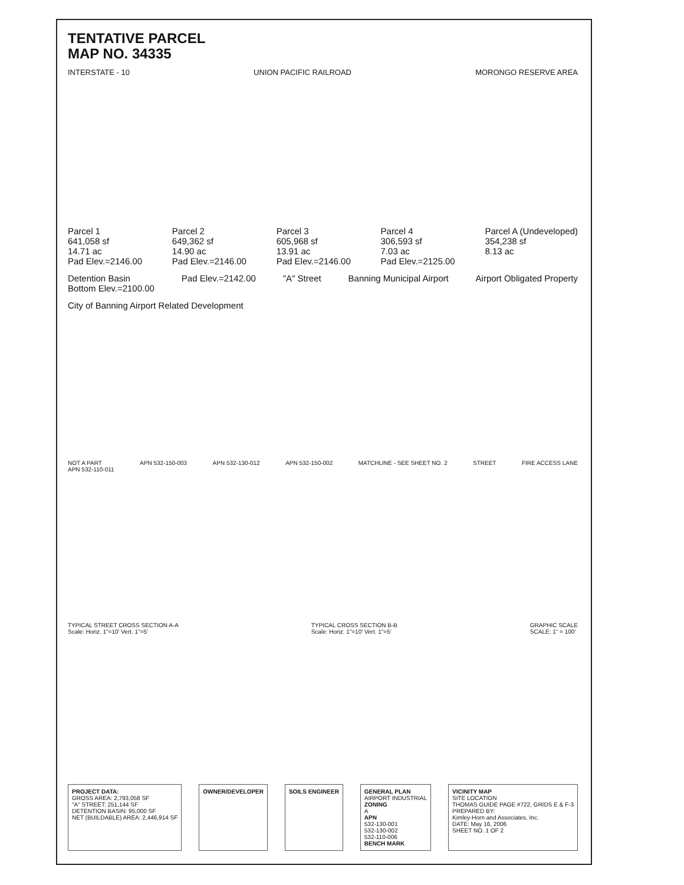TENTATIVE PARCEL
MAP NO. 34335
INTERSTATE - 10 UNION PACIFIC RAILROAD MORONGO RESERVE AREA
Parcel 1
641,058 sf
14.71 ac
Pad Elev.=2146.00
Parcel 2
649,362 sf
14.90 ac
Pad Elev.=2146.00
Parcel 3
605,968 sf
13.91 ac
Pad Elev.=2146.00
Parcel 4
306,593 sf
7.03 ac
Pad Elev.=2125.00
Parcel A (Undeveloped)
354,238 sf
8.13 ac
Detention Basin
Bottom Elev.=2100.00
Pad Elev.=2142.00
"A" Street
Banning Municipal Airport
Airport Obligated Property
City of Banning Airport Related Development
NOT A PART
APN 532-110-011
APN 532-150-003
APN 532-130-012
APN 532-150-002
MATCHLINE - SEE SHEET NO. 2
STREET
FIRE ACCESS LANE
TYPICAL STREET CROSS SECTION A-A
Scale: Horiz. 1"=10' Vert. 1"=5'
TYPICAL CROSS SECTION B-B
Scale: Horiz. 1"=10' Vert. 1"=5'
GRAPHIC SCALE
SCALE: 1" = 100'
PROJECT DATA:
GROSS AREA: 2,793,058 SF
"A" STREET: 251,144 SF
DETENTION BASIN: 95,000 SF
NET (BUILDABLE) AREA: 2,446,914 SF
OWNER/DEVELOPER
SOILS ENGINEER
GENERAL PLAN
AIRPORT INDUSTRIAL
ZONING
A
APN
532-130-001
532-130-002
532-110-006
BENCH MARK
VICINITY MAP
SITE LOCATION
THOMAS GUIDE PAGE #722, GRIDS E & F-3
PREPARED BY:
Kimley-Horn and Associates, Inc.
DATE: May 16, 2006
SHEET NO. 1 OF 2